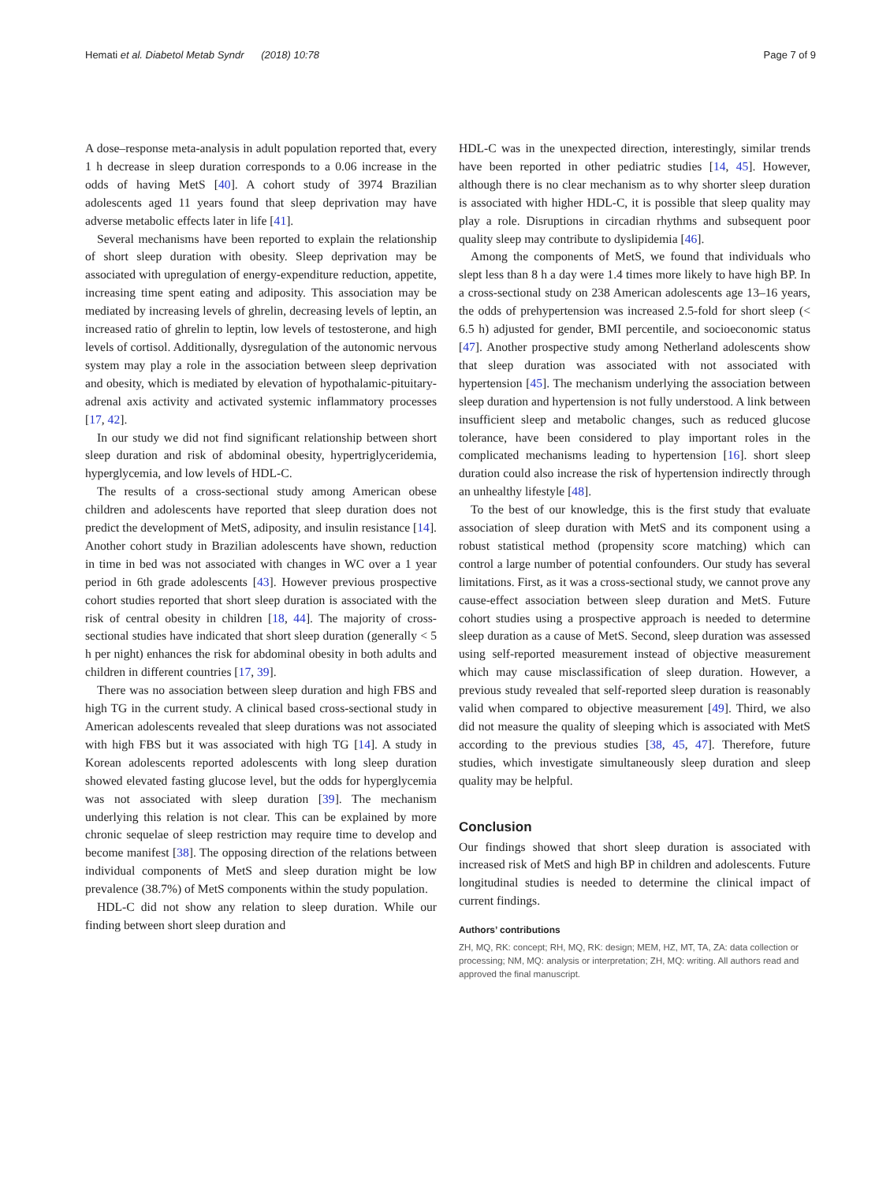Hemati et al. Diabetol Metab Syndr (2018) 10:78
Page 7 of 9
A dose–response meta-analysis in adult population reported that, every 1 h decrease in sleep duration corresponds to a 0.06 increase in the odds of having MetS [40]. A cohort study of 3974 Brazilian adolescents aged 11 years found that sleep deprivation may have adverse metabolic effects later in life [41].
Several mechanisms have been reported to explain the relationship of short sleep duration with obesity. Sleep deprivation may be associated with upregulation of energy-expenditure reduction, appetite, increasing time spent eating and adiposity. This association may be mediated by increasing levels of ghrelin, decreasing levels of leptin, an increased ratio of ghrelin to leptin, low levels of testosterone, and high levels of cortisol. Additionally, dysregulation of the autonomic nervous system may play a role in the association between sleep deprivation and obesity, which is mediated by elevation of hypothalamic-pituitary-adrenal axis activity and activated systemic inflammatory processes [17, 42].
In our study we did not find significant relationship between short sleep duration and risk of abdominal obesity, hypertriglyceridemia, hyperglycemia, and low levels of HDL-C.
The results of a cross-sectional study among American obese children and adolescents have reported that sleep duration does not predict the development of MetS, adiposity, and insulin resistance [14]. Another cohort study in Brazilian adolescents have shown, reduction in time in bed was not associated with changes in WC over a 1 year period in 6th grade adolescents [43]. However previous prospective cohort studies reported that short sleep duration is associated with the risk of central obesity in children [18, 44]. The majority of cross-sectional studies have indicated that short sleep duration (generally < 5 h per night) enhances the risk for abdominal obesity in both adults and children in different countries [17, 39].
There was no association between sleep duration and high FBS and high TG in the current study. A clinical based cross-sectional study in American adolescents revealed that sleep durations was not associated with high FBS but it was associated with high TG [14]. A study in Korean adolescents reported adolescents with long sleep duration showed elevated fasting glucose level, but the odds for hyperglycemia was not associated with sleep duration [39]. The mechanism underlying this relation is not clear. This can be explained by more chronic sequelae of sleep restriction may require time to develop and become manifest [38]. The opposing direction of the relations between individual components of MetS and sleep duration might be low prevalence (38.7%) of MetS components within the study population.
HDL-C did not show any relation to sleep duration. While our finding between short sleep duration and
HDL-C was in the unexpected direction, interestingly, similar trends have been reported in other pediatric studies [14, 45]. However, although there is no clear mechanism as to why shorter sleep duration is associated with higher HDL-C, it is possible that sleep quality may play a role. Disruptions in circadian rhythms and subsequent poor quality sleep may contribute to dyslipidemia [46].
Among the components of MetS, we found that individuals who slept less than 8 h a day were 1.4 times more likely to have high BP. In a cross-sectional study on 238 American adolescents age 13–16 years, the odds of prehypertension was increased 2.5-fold for short sleep (< 6.5 h) adjusted for gender, BMI percentile, and socioeconomic status [47]. Another prospective study among Netherland adolescents show that sleep duration was associated with not associated with hypertension [45]. The mechanism underlying the association between sleep duration and hypertension is not fully understood. A link between insufficient sleep and metabolic changes, such as reduced glucose tolerance, have been considered to play important roles in the complicated mechanisms leading to hypertension [16]. short sleep duration could also increase the risk of hypertension indirectly through an unhealthy lifestyle [48].
To the best of our knowledge, this is the first study that evaluate association of sleep duration with MetS and its component using a robust statistical method (propensity score matching) which can control a large number of potential confounders. Our study has several limitations. First, as it was a cross-sectional study, we cannot prove any cause-effect association between sleep duration and MetS. Future cohort studies using a prospective approach is needed to determine sleep duration as a cause of MetS. Second, sleep duration was assessed using self-reported measurement instead of objective measurement which may cause misclassification of sleep duration. However, a previous study revealed that self-reported sleep duration is reasonably valid when compared to objective measurement [49]. Third, we also did not measure the quality of sleeping which is associated with MetS according to the previous studies [38, 45, 47]. Therefore, future studies, which investigate simultaneously sleep duration and sleep quality may be helpful.
Conclusion
Our findings showed that short sleep duration is associated with increased risk of MetS and high BP in children and adolescents. Future longitudinal studies is needed to determine the clinical impact of current findings.
Authors’ contributions
ZH, MQ, RK: concept; RH, MQ, RK: design; MEM, HZ, MT, TA, ZA: data collection or processing; NM, MQ: analysis or interpretation; ZH, MQ: writing. All authors read and approved the final manuscript.